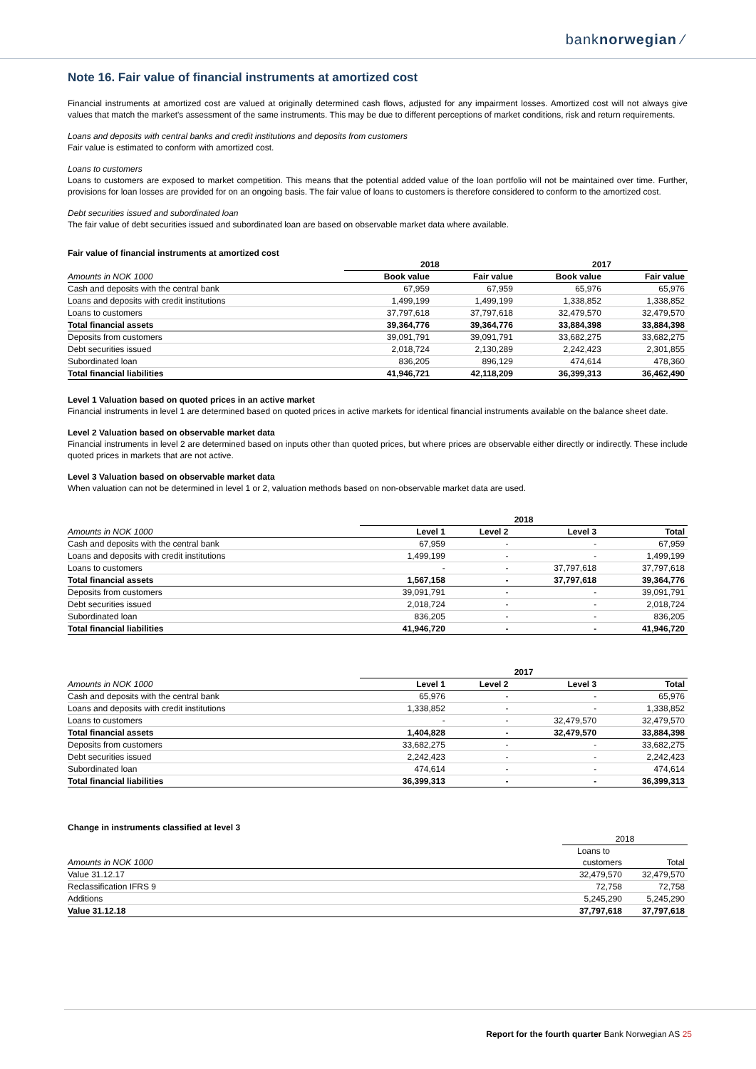banknorwegian ⁄
Note 16. Fair value of financial instruments at amortized cost
Financial instruments at amortized cost are valued at originally determined cash flows, adjusted for any impairment losses. Amortized cost will not always give values that match the market's assessment of the same instruments. This may be due to different perceptions of market conditions, risk and return requirements.
Loans and deposits with central banks and credit institutions and deposits from customers
Fair value is estimated to conform with amortized cost.
Loans to customers
Loans to customers are exposed to market competition. This means that the potential added value of the loan portfolio will not be maintained over time. Further, provisions for loan losses are provided for on an ongoing basis. The fair value of loans to customers is therefore considered to conform to the amortized cost.
Debt securities issued and subordinated loan
The fair value of debt securities issued and subordinated loan are based on observable market data where available.
Fair value of financial instruments at amortized cost
| | 2018 | | 2017 | |
| --- | --- | --- | --- | --- |
| Amounts in NOK 1000 | Book value | Fair value | Book value | Fair value |
| Cash and deposits with the central bank | 67,959 | 67,959 | 65,976 | 65,976 |
| Loans and deposits with credit institutions | 1,499,199 | 1,499,199 | 1,338,852 | 1,338,852 |
| Loans to customers | 37,797,618 | 37,797,618 | 32,479,570 | 32,479,570 |
| Total financial assets | 39,364,776 | 39,364,776 | 33,884,398 | 33,884,398 |
| Deposits from customers | 39,091,791 | 39,091,791 | 33,682,275 | 33,682,275 |
| Debt securities issued | 2,018,724 | 2,130,289 | 2,242,423 | 2,301,855 |
| Subordinated loan | 836,205 | 896,129 | 474,614 | 478,360 |
| Total financial liabilities | 41,946,721 | 42,118,209 | 36,399,313 | 36,462,490 |
Level 1 Valuation based on quoted prices in an active market
Financial instruments in level 1 are determined based on quoted prices in active markets for identical financial instruments available on the balance sheet date.
Level 2 Valuation based on observable market data
Financial instruments in level 2 are determined based on inputs other than quoted prices, but where prices are observable either directly or indirectly. These include quoted prices in markets that are not active.
Level 3 Valuation based on observable market data
When valuation can not be determined in level 1 or 2, valuation methods based on non-observable market data are used.
| | 2018 | | | |
| --- | --- | --- | --- | --- |
| Amounts in NOK 1000 | Level 1 | Level 2 | Level 3 | Total |
| Cash and deposits with the central bank | 67,959 | - | - | 67,959 |
| Loans and deposits with credit institutions | 1,499,199 | - | - | 1,499,199 |
| Loans to customers | - | - | 37,797,618 | 37,797,618 |
| Total financial assets | 1,567,158 | - | 37,797,618 | 39,364,776 |
| Deposits from customers | 39,091,791 | - | - | 39,091,791 |
| Debt securities issued | 2,018,724 | - | - | 2,018,724 |
| Subordinated loan | 836,205 | - | - | 836,205 |
| Total financial liabilities | 41,946,720 | - | - | 41,946,720 |
| | 2017 | | | |
| --- | --- | --- | --- | --- |
| Amounts in NOK 1000 | Level 1 | Level 2 | Level 3 | Total |
| Cash and deposits with the central bank | 65,976 | - | - | 65,976 |
| Loans and deposits with credit institutions | 1,338,852 | - | - | 1,338,852 |
| Loans to customers | - | - | 32,479,570 | 32,479,570 |
| Total financial assets | 1,404,828 | - | 32,479,570 | 33,884,398 |
| Deposits from customers | 33,682,275 | - | - | 33,682,275 |
| Debt securities issued | 2,242,423 | - | - | 2,242,423 |
| Subordinated loan | 474,614 | - | - | 474,614 |
| Total financial liabilities | 36,399,313 | - | - | 36,399,313 |
Change in instruments classified at level 3
| | 2018 | |
| --- | --- | --- |
| | Loans to | |
| Amounts in NOK 1000 | customers | Total |
| Value 31.12.17 | 32,479,570 | 32,479,570 |
| Reclassification IFRS 9 | 72,758 | 72,758 |
| Additions | 5,245,290 | 5,245,290 |
| Value 31.12.18 | 37,797,618 | 37,797,618 |
Report for the fourth quarter Bank Norwegian AS 25